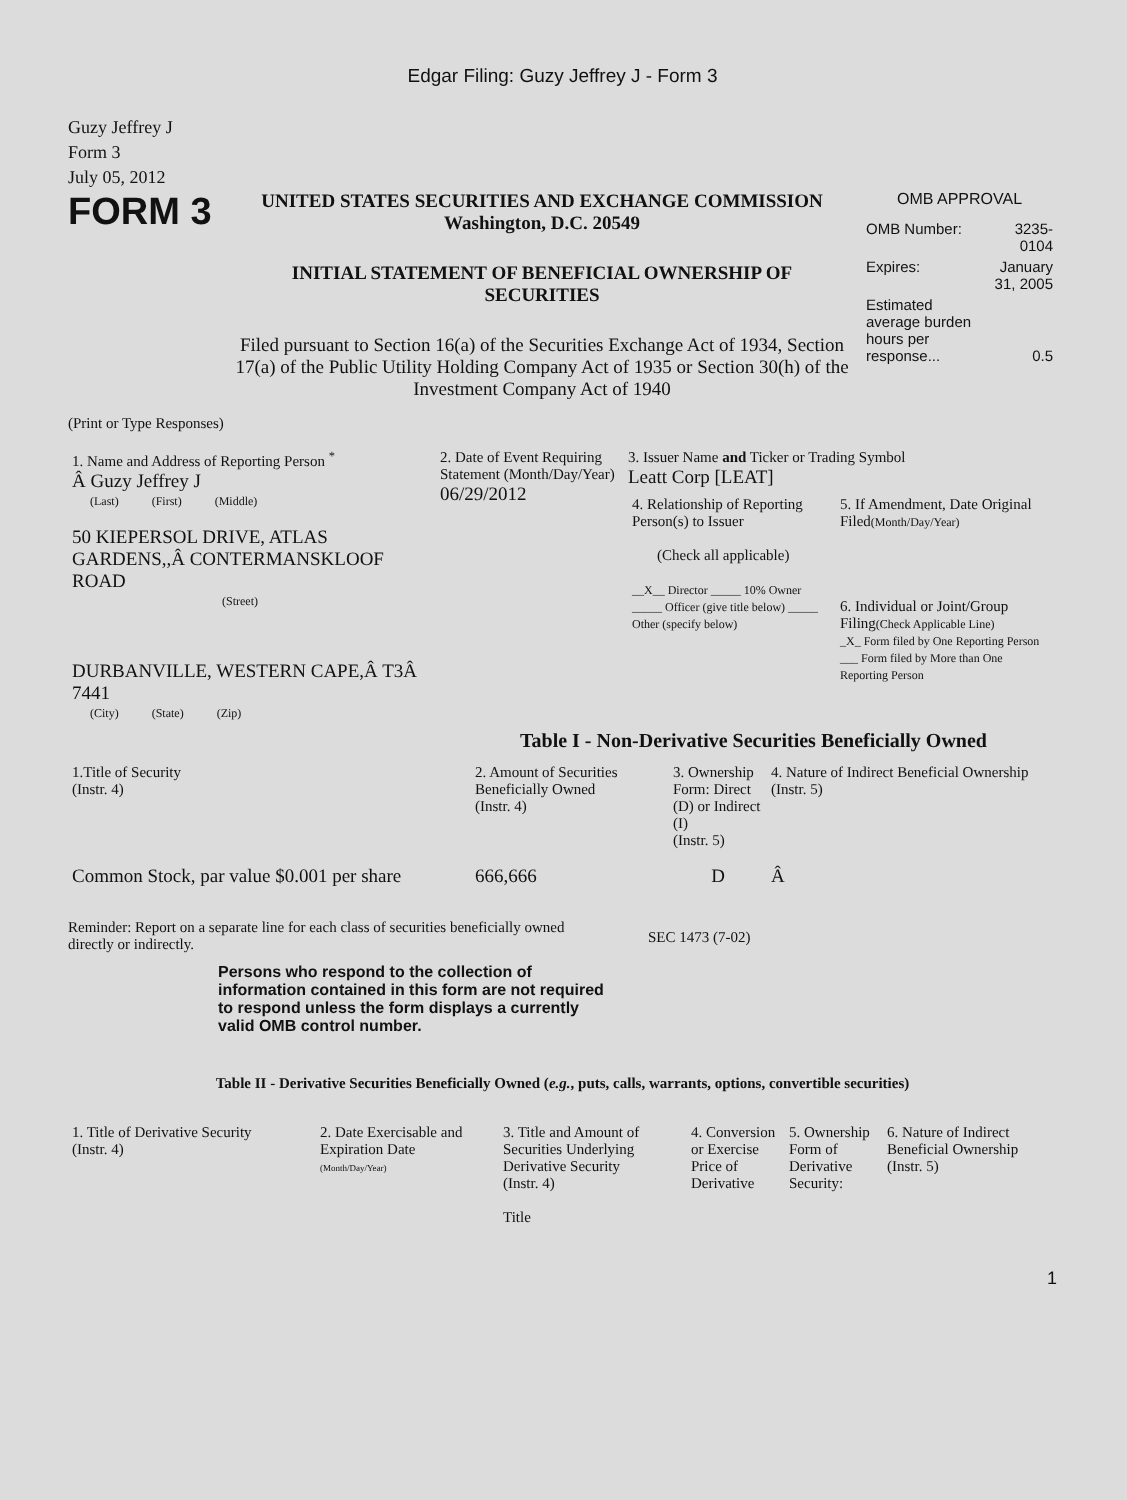Edgar Filing: Guzy Jeffrey J - Form 3
Guzy Jeffrey J
Form 3
July 05, 2012
FORM 3
UNITED STATES SECURITIES AND EXCHANGE COMMISSION
Washington, D.C. 20549
INITIAL STATEMENT OF BENEFICIAL OWNERSHIP OF SECURITIES
Filed pursuant to Section 16(a) of the Securities Exchange Act of 1934, Section 17(a) of the Public Utility Holding Company Act of 1935 or Section 30(h) of the Investment Company Act of 1940
OMB APPROVAL
| OMB Number: | 3235-0104 |
| Expires: | January 31, 2005 |
| Estimated average burden hours per response... | 0.5 |
(Print or Type Responses)
| 1. Name and Address of Reporting Person <sup>*</sup> Â Guzy Jeffrey J (Last) (First) (Middle) 50 KIEPERSOL DRIVE, ATLAS GARDENS,,Â CONTERMANSKLOOF ROAD (Street) DURBANVILLE, WESTERN CAPE,Â T3Â 7441 (City) (State) (Zip) | 2. Date of Event Requiring Statement (Month/Day/Year) 06/29/2012 | 3. Issuer Name and Ticker or Trading Symbol Leatt Corp [LEAT] / 4. Relationship of Reporting Person(s) to Issuer (Check all applicable) __X__ Director _____ 10% Owner _____ Officer (give title below) _____ Other (specify below) / 5. If Amendment, Date Original Filed (Month/Day/Year) 6. Individual or Joint/Group Filing (Check Applicable Line) _X_ Form filed by One Reporting Person ___ Form filed by More than One Reporting Person / |
Table I - Non-Derivative Securities Beneficially Owned
| 1.Title of Security (Instr. 4) | 2. Amount of Securities Beneficially Owned (Instr. 4) | 3. Ownership Form: Direct (D) or Indirect (I) (Instr. 5) | 4. Nature of Indirect Beneficial Ownership (Instr. 5) |
| --- | --- | --- | --- |
| Common Stock, par value $0.001 per share | 666,666 | D | Â |
Reminder: Report on a separate line for each class of securities beneficially owned directly or indirectly.
SEC 1473 (7-02)
Persons who respond to the collection of information contained in this form are not required to respond unless the form displays a currently valid OMB control number.
Table II - Derivative Securities Beneficially Owned (e.g., puts, calls, warrants, options, convertible securities)
| 1. Title of Derivative Security (Instr. 4) | 2. Date Exercisable and Expiration Date (Month/Day/Year) | 3. Title and Amount of Securities Underlying Derivative Security (Instr. 4) Title | 4. Conversion or Exercise Price of Derivative | 5. Ownership Form of Derivative Security: | 6. Nature of Indirect Beneficial Ownership (Instr. 5) |
| --- | --- | --- | --- | --- | --- |
1